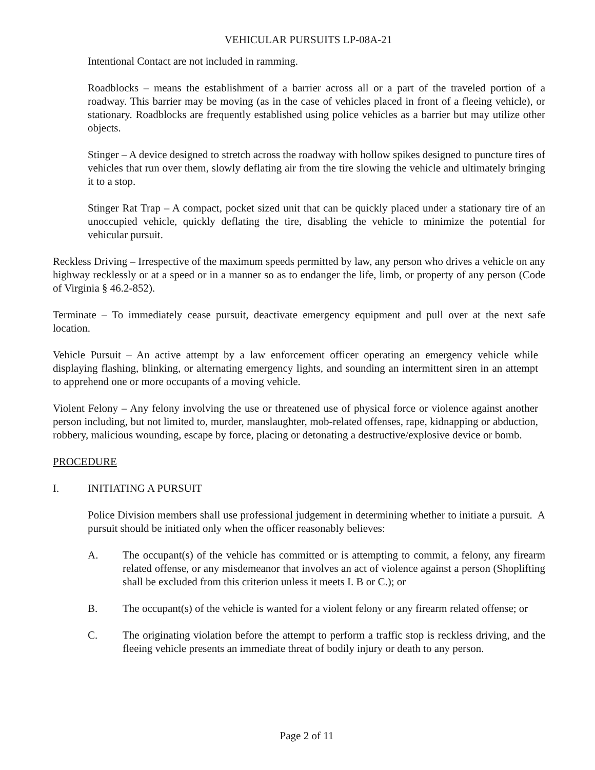VEHICULAR PURSUITS LP-08A-21
Intentional Contact are not included in ramming.
Roadblocks – means the establishment of a barrier across all or a part of the traveled portion of a roadway. This barrier may be moving (as in the case of vehicles placed in front of a fleeing vehicle), or stationary. Roadblocks are frequently established using police vehicles as a barrier but may utilize other objects.
Stinger – A device designed to stretch across the roadway with hollow spikes designed to puncture tires of vehicles that run over them, slowly deflating air from the tire slowing the vehicle and ultimately bringing it to a stop.
Stinger Rat Trap – A compact, pocket sized unit that can be quickly placed under a stationary tire of an unoccupied vehicle, quickly deflating the tire, disabling the vehicle to minimize the potential for vehicular pursuit.
Reckless Driving – Irrespective of the maximum speeds permitted by law, any person who drives a vehicle on any highway recklessly or at a speed or in a manner so as to endanger the life, limb, or property of any person (Code of Virginia § 46.2-852).
Terminate – To immediately cease pursuit, deactivate emergency equipment and pull over at the next safe location.
Vehicle Pursuit – An active attempt by a law enforcement officer operating an emergency vehicle while displaying flashing, blinking, or alternating emergency lights, and sounding an intermittent siren in an attempt to apprehend one or more occupants of a moving vehicle.
Violent Felony – Any felony involving the use or threatened use of physical force or violence against another person including, but not limited to, murder, manslaughter, mob-related offenses, rape, kidnapping or abduction, robbery, malicious wounding, escape by force, placing or detonating a destructive/explosive device or bomb.
PROCEDURE
I. INITIATING A PURSUIT
Police Division members shall use professional judgement in determining whether to initiate a pursuit. A pursuit should be initiated only when the officer reasonably believes:
A. The occupant(s) of the vehicle has committed or is attempting to commit, a felony, any firearm related offense, or any misdemeanor that involves an act of violence against a person (Shoplifting shall be excluded from this criterion unless it meets I. B or C.); or
B. The occupant(s) of the vehicle is wanted for a violent felony or any firearm related offense; or
C. The originating violation before the attempt to perform a traffic stop is reckless driving, and the fleeing vehicle presents an immediate threat of bodily injury or death to any person.
Page 2 of 11